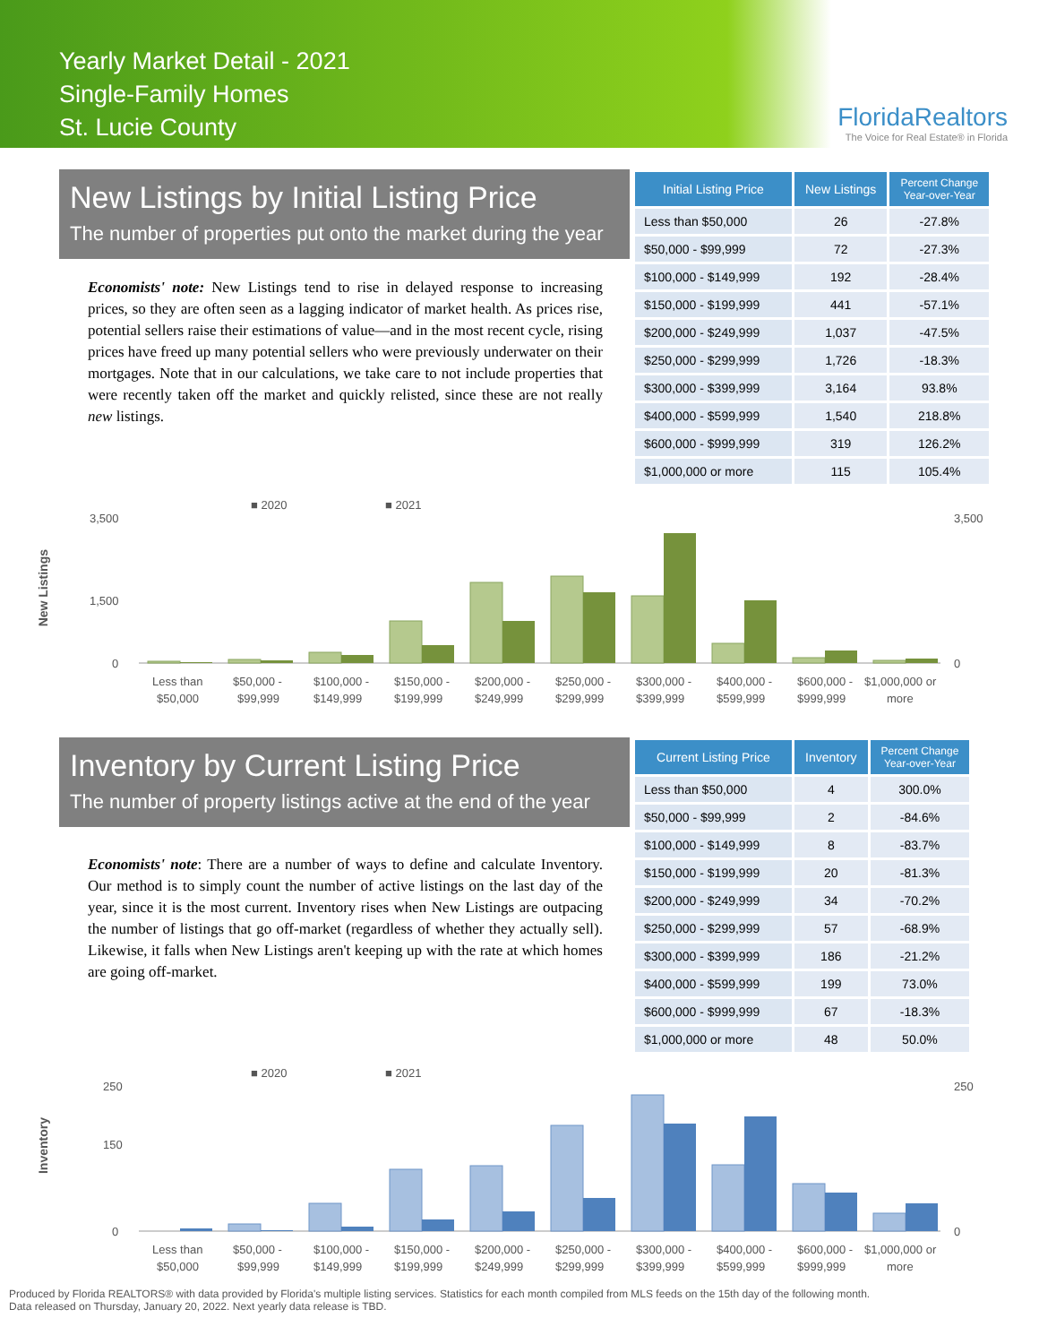Yearly Market Detail - 2021
Single-Family Homes
St. Lucie County
FloridaRealtors
The Voice for Real Estate® in Florida
New Listings by Initial Listing Price
The number of properties put onto the market during the year
Economists' note: New Listings tend to rise in delayed response to increasing prices, so they are often seen as a lagging indicator of market health. As prices rise, potential sellers raise their estimations of value—and in the most recent cycle, rising prices have freed up many potential sellers who were previously underwater on their mortgages. Note that in our calculations, we take care to not include properties that were recently taken off the market and quickly relisted, since these are not really new listings.
| Initial Listing Price | New Listings | Percent Change Year-over-Year |
| --- | --- | --- |
| Less than $50,000 | 26 | -27.8% |
| $50,000 - $99,999 | 72 | -27.3% |
| $100,000 - $149,999 | 192 | -28.4% |
| $150,000 - $199,999 | 441 | -57.1% |
| $200,000 - $249,999 | 1,037 | -47.5% |
| $250,000 - $299,999 | 1,726 | -18.3% |
| $300,000 - $399,999 | 3,164 | 93.8% |
| $400,000 - $599,999 | 1,540 | 218.8% |
| $600,000 - $999,999 | 319 | 126.2% |
| $1,000,000 or more | 115 | 105.4% |
New Listings
■ 2020
■ 2021
3,500
1,500
0
3,500
0
Less than
$50,000 -
$100,000 -
$150,000 -
$200,000 -
$250,000 -
$300,000 -
$400,000 -
$600,000 -
$1,000,000 or
$50,000
$99,999
$149,999
$199,999
$249,999
$299,999
$399,999
$599,999
$999,999
more
Inventory by Current Listing Price
The number of property listings active at the end of the year
Economists' note: There are a number of ways to define and calculate Inventory. Our method is to simply count the number of active listings on the last day of the year, since it is the most current. Inventory rises when New Listings are outpacing the number of listings that go off-market (regardless of whether they actually sell). Likewise, it falls when New Listings aren't keeping up with the rate at which homes are going off-market.
| Current Listing Price | Inventory | Percent Change Year-over-Year |
| --- | --- | --- |
| Less than $50,000 | 4 | 300.0% |
| $50,000 - $99,999 | 2 | -84.6% |
| $100,000 - $149,999 | 8 | -83.7% |
| $150,000 - $199,999 | 20 | -81.3% |
| $200,000 - $249,999 | 34 | -70.2% |
| $250,000 - $299,999 | 57 | -68.9% |
| $300,000 - $399,999 | 186 | -21.2% |
| $400,000 - $599,999 | 199 | 73.0% |
| $600,000 - $999,999 | 67 | -18.3% |
| $1,000,000 or more | 48 | 50.0% |
Inventory
■ 2020
■ 2021
250
150
0
250
0
Less than
$50,000 -
$100,000 -
$150,000 -
$200,000 -
$250,000 -
$300,000 -
$400,000 -
$600,000 -
$1,000,000 or
$50,000
$99,999
$149,999
$199,999
$249,999
$299,999
$399,999
$599,999
$999,999
more
Produced by Florida REALTORS® with data provided by Florida's multiple listing services. Statistics for each month compiled from MLS feeds on the 15th day of the following month.
Data released on Thursday, January 20, 2022. Next yearly data release is TBD.